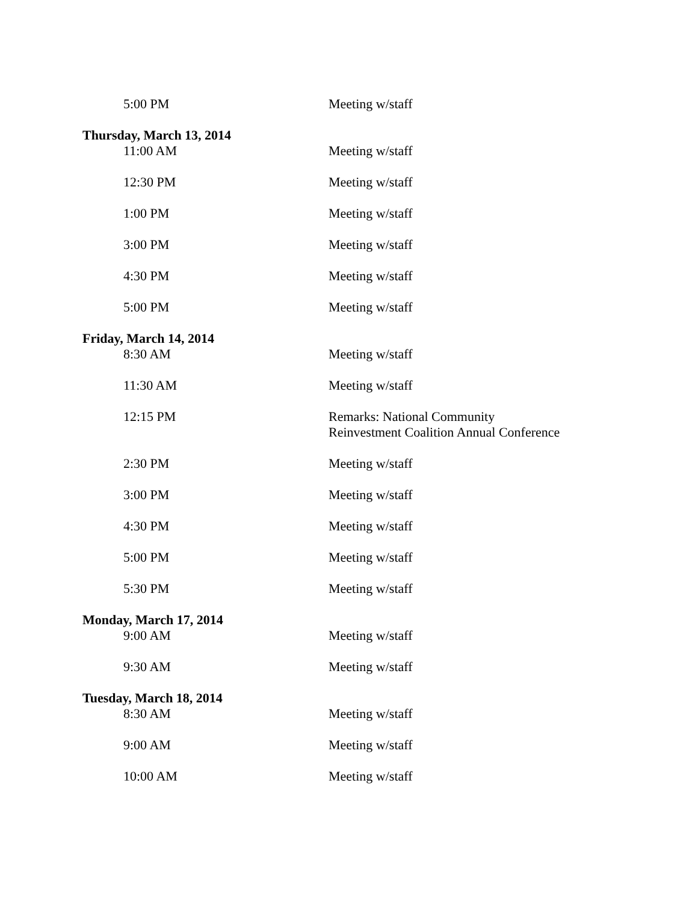5:00 PM Meeting w/staff
Thursday, March 13, 2014
11:00 AM Meeting w/staff
12:30 PM Meeting w/staff
1:00 PM Meeting w/staff
3:00 PM Meeting w/staff
4:30 PM Meeting w/staff
5:00 PM Meeting w/staff
Friday, March 14, 2014
8:30 AM Meeting w/staff
11:30 AM Meeting w/staff
12:15 PM Remarks: National Community
Reinvestment Coalition Annual Conference
2:30 PM Meeting w/staff
3:00 PM Meeting w/staff
4:30 PM Meeting w/staff
5:00 PM Meeting w/staff
5:30 PM Meeting w/staff
Monday, March 17, 2014
9:00 AM Meeting w/staff
9:30 AM Meeting w/staff
Tuesday, March 18, 2014
8:30 AM Meeting w/staff
9:00 AM Meeting w/staff
10:00 AM Meeting w/staff